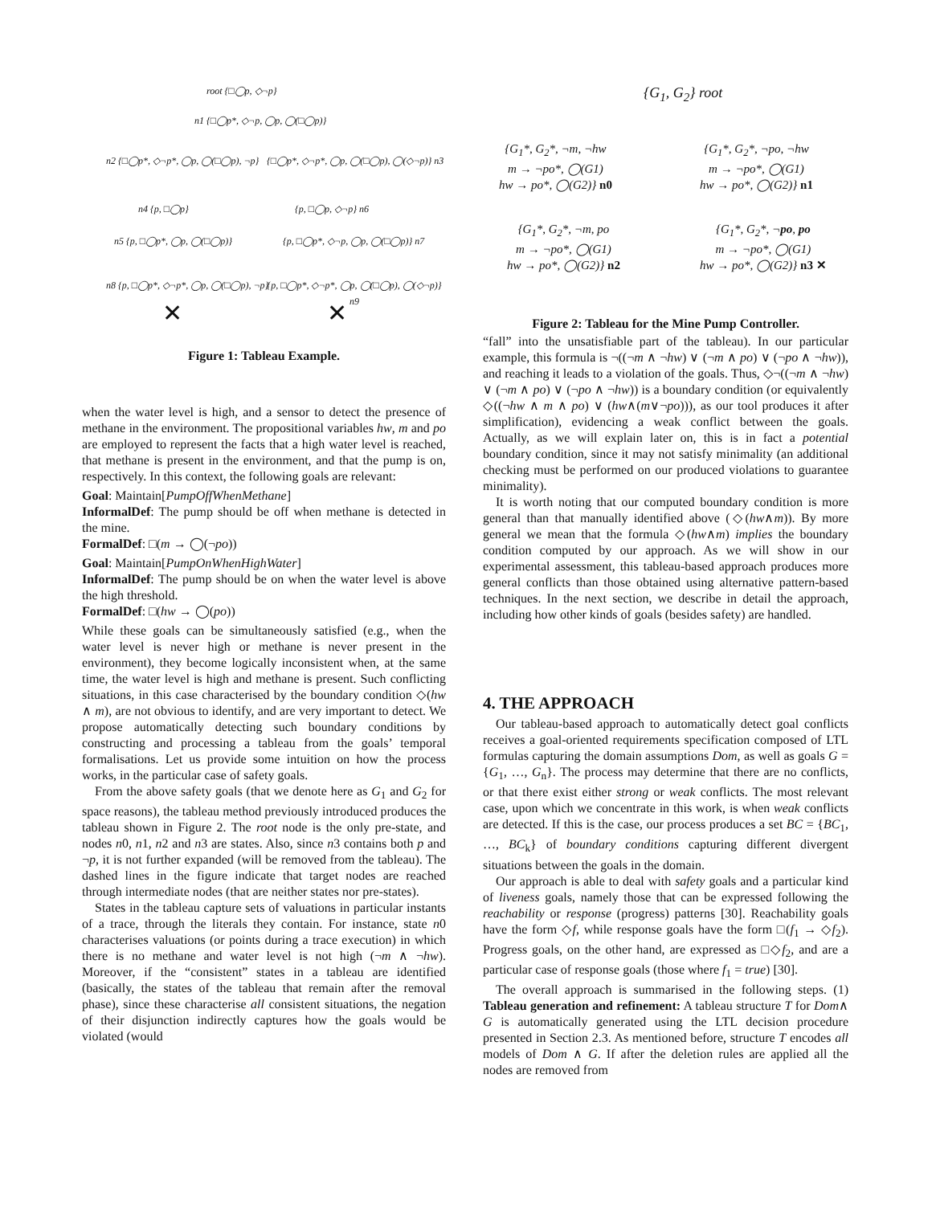root {□◯p, ◇¬p}
n1 {□◯p*, ◇¬p, ◯p, ◯(□◯p)}
n2 {□◯p*, ◇¬p*, ◯p, ◯(□◯p), ¬p}
{□◯p*, ◇¬p*, ◯p, ◯(□◯p), ◯(◇¬p)} n3
n4 {p, □◯p} {p, □◯p, ◇¬p} n6
n5 {p, □◯p*, ◯p, ◯(□◯p)} {p, □◯p*, ◇¬p, ◯p, ◯(□◯p)} n7
n8 {p, □◯p*, ◇¬p*, ◯p, ◯(□◯p), ¬p}
{p, □◯p*, ◇¬p*, ◯p, ◯(□◯p), ◯(◇¬p)} n9
✕ ✕
Figure 1: Tableau Example.
when the water level is high, and a sensor to detect the presence of methane in the environment. The propositional variables hw, m and po are employed to represent the facts that a high water level is reached, that methane is present in the environment, and that the pump is on, respectively. In this context, the following goals are relevant:
Goal: Maintain[PumpOffWhenMethane]
InformalDef: The pump should be off when methane is detected in the mine.
FormalDef: □(m → ◯(¬po))
Goal: Maintain[PumpOnWhenHighWater]
InformalDef: The pump should be on when the water level is above the high threshold.
FormalDef: □(hw → ◯(po))
While these goals can be simultaneously satisfied (e.g., when the water level is never high or methane is never present in the environment), they become logically inconsistent when, at the same time, the water level is high and methane is present. Such conflicting situations, in this case characterised by the boundary condition ◇(hw ∧ m), are not obvious to identify, and are very important to detect. We propose automatically detecting such boundary conditions by constructing and processing a tableau from the goals’ temporal formalisations. Let us provide some intuition on how the process works, in the particular case of safety goals.
From the above safety goals (that we denote here as G<sub>1</sub> and G<sub>2</sub> for space reasons), the tableau method previously introduced produces the tableau shown in Figure 2. The root node is the only pre-state, and nodes n0, n1, n2 and n3 are states. Also, since n3 contains both p and ¬p, it is not further expanded (will be removed from the tableau). The dashed lines in the figure indicate that target nodes are reached through intermediate nodes (that are neither states nor pre-states).
States in the tableau capture sets of valuations in particular instants of a trace, through the literals they contain. For instance, state n0 characterises valuations (or points during a trace execution) in which there is no methane and water level is not high (¬m ∧ ¬hw). Moreover, if the “consistent” states in a tableau are identified (basically, the states of the tableau that remain after the removal phase), since these characterise all consistent situations, the negation of their disjunction indirectly captures how the goals would be violated (would
{G<sub>1</sub>, G<sub>2</sub>} root
{G<sub>1</sub>*, G<sub>2</sub>*, ¬m, ¬hw
m → ¬po*, ◯(G1)
hw → po*, ◯(G2)} n0
{G<sub>1</sub>*, G<sub>2</sub>*, ¬po, ¬hw
m → ¬po*, ◯(G1)
hw → po*, ◯(G2)} n1
{G<sub>1</sub>*, G<sub>2</sub>*, ¬m, po
m → ¬po*, ◯(G1)
hw → po*, ◯(G2)} n2
{G<sub>1</sub>*, G<sub>2</sub>*, ¬po, po
m → ¬po*, ◯(G1)
hw → po*, ◯(G2)} n3 ✕
Figure 2: Tableau for the Mine Pump Controller.
“fall” into the unsatisfiable part of the tableau). In our particular example, this formula is ¬((¬m ∧ ¬hw) ∨ (¬m ∧ po) ∨ (¬po ∧ ¬hw)), and reaching it leads to a violation of the goals. Thus, ◇¬((¬m ∧ ¬hw) ∨ (¬m ∧ po) ∨ (¬po ∧ ¬hw)) is a boundary condition (or equivalently ◇((¬hw ∧ m ∧ po) ∨ (hw∧(m∨¬po))), as our tool produces it after simplification), evidencing a weak conflict between the goals. Actually, as we will explain later on, this is in fact a potential boundary condition, since it may not satisfy minimality (an additional checking must be performed on our produced violations to guarantee minimality).
It is worth noting that our computed boundary condition is more general than that manually identified above (◇(hw∧m)). By more general we mean that the formula ◇(hw∧m) implies the boundary condition computed by our approach. As we will show in our experimental assessment, this tableau-based approach produces more general conflicts than those obtained using alternative pattern-based techniques. In the next section, we describe in detail the approach, including how other kinds of goals (besides safety) are handled.
4. THE APPROACH
Our tableau-based approach to automatically detect goal conflicts receives a goal-oriented requirements specification composed of LTL formulas capturing the domain assumptions Dom, as well as goals G = {G<sub>1</sub>, …, G<sub>n</sub>}. The process may determine that there are no conflicts, or that there exist either strong or weak conflicts. The most relevant case, upon which we concentrate in this work, is when weak conflicts are detected. If this is the case, our process produces a set BC = {BC<sub>1</sub>, …, BC<sub>k</sub>} of boundary conditions capturing different divergent situations between the goals in the domain.
Our approach is able to deal with safety goals and a particular kind of liveness goals, namely those that can be expressed following the reachability or response (progress) patterns [30]. Reachability goals have the form ◇f, while response goals have the form □(f<sub>1</sub> → ◇f<sub>2</sub>). Progress goals, on the other hand, are expressed as □◇f<sub>2</sub>, and are a particular case of response goals (those where f<sub>1</sub> = true) [30].
The overall approach is summarised in the following steps. (1) Tableau generation and refinement: A tableau structure T for Dom∧ G is automatically generated using the LTL decision procedure presented in Section 2.3. As mentioned before, structure T encodes all models of Dom ∧ G. If after the deletion rules are applied all the nodes are removed from